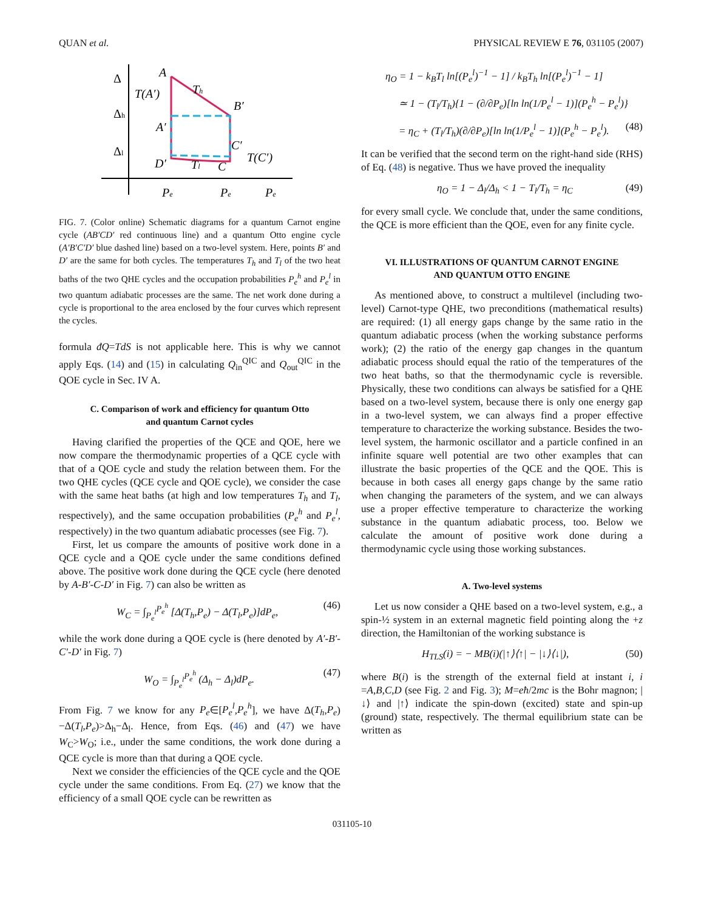QUAN et al. PHYSICAL REVIEW E 76, 031105 (2007)
Δ
A
T(A′)
Th
B′
Δh
A′
Δl
C′
T(C′)
D′
Tl
C
Pe
Pe
Pe
FIG. 7. (Color online) Schematic diagrams for a quantum Carnot engine cycle (AB′CD′ red continuous line) and a quantum Otto engine cycle (A′B′C′D′ blue dashed line) based on a two-level system. Here, points B′ and D′ are the same for both cycles. The temperatures T<sub>h</sub> and T<sub>l</sub> of the two heat baths of the two QHE cycles and the occupation probabilities P<sub>e</sub><sup>h</sup> and P<sub>e</sub><sup>l</sup> in two quantum adiabatic processes are the same. The net work done during a cycle is proportional to the area enclosed by the four curves which represent the cycles.
formula đQ=TdS is not applicable here. This is why we cannot apply Eqs. (14) and (15) in calculating Q<sub>in</sub><sup>QIC</sup> and Q<sub>out</sub><sup>QIC</sup> in the QOE cycle in Sec. IV A.
C. Comparison of work and efficiency for quantum Otto
and quantum Carnot cycles
Having clarified the properties of the QCE and QOE, here we now compare the thermodynamic properties of a QCE cycle with that of a QOE cycle and study the relation between them. For the two QHE cycles (QCE cycle and QOE cycle), we consider the case with the same heat baths (at high and low temperatures T<sub>h</sub> and T<sub>l</sub>, respectively), and the same occupation probabilities (P<sub>e</sub><sup>h</sup> and P<sub>e</sub><sup>l</sup>, respectively) in the two quantum adiabatic processes (see Fig. 7).
First, let us compare the amounts of positive work done in a QCE cycle and a QOE cycle under the same conditions defined above. The positive work done during the QCE cycle (here denoted by A-B′-C-D′ in Fig. 7) can also be written as
W<sub>C</sub> = ∫<sub>P<sub>e</sub><sup>l</sup></sub><sup>P<sub>e</sub><sup>h</sup></sup> [Δ(T<sub>h</sub>,P<sub>e</sub>) − Δ(T<sub>l</sub>,P<sub>e</sub>)]dP<sub>e</sub>, (46)
while the work done during a QOE cycle is (here denoted by A′-B′-C′-D′ in Fig. 7)
W<sub>O</sub> = ∫<sub>P<sub>e</sub><sup>l</sup></sub><sup>P<sub>e</sub><sup>h</sup></sup> (Δ<sub>h</sub> − Δ<sub>l</sub>)dP<sub>e</sub>. (47)
From Fig. 7 we know for any P<sub>e</sub>∈[P<sub>e</sub><sup>l</sup>,P<sub>e</sub><sup>h</sup>], we have Δ(T<sub>h</sub>,P<sub>e</sub>)−Δ(T<sub>l</sub>,P<sub>e</sub>)>Δ<sub>h</sub>−Δ<sub>l</sub>. Hence, from Eqs. (46) and (47) we have W<sub>C</sub>>W<sub>O</sub>; i.e., under the same conditions, the work done during a QCE cycle is more than that during a QOE cycle.
Next we consider the efficiencies of the QCE cycle and the QOE cycle under the same conditions. From Eq. (27) we know that the efficiency of a small QOE cycle can be rewritten as
η<sub>O</sub> = 1 − k<sub>B</sub>T<sub>l</sub> ln[(P<sub>e</sub><sup>l</sup>)<sup>−1</sup> − 1] / k<sub>B</sub>T<sub>h</sub> ln[(P<sub>e</sub><sup>l</sup>)<sup>−1</sup> − 1]
≃ 1 − (T<sub>l</sub>/T<sub>h</sub>){1 − (∂/∂P<sub>e</sub>)[ln ln(1/P<sub>e</sub><sup>l</sup> − 1)](P<sub>e</sub><sup>h</sup> − P<sub>e</sub><sup>l</sup>)}
= η<sub>C</sub> + (T<sub>l</sub>/T<sub>h</sub>)(∂/∂P<sub>e</sub>)[ln ln(1/P<sub>e</sub><sup>l</sup> − 1)](P<sub>e</sub><sup>h</sup> − P<sub>e</sub><sup>l</sup>). (48)
It can be verified that the second term on the right-hand side (RHS) of Eq. (48) is negative. Thus we have proved the inequality
η<sub>O</sub> = 1 − Δ<sub>l</sub>/Δ<sub>h</sub> < 1 − T<sub>l</sub>/T<sub>h</sub> = η<sub>C</sub> (49)
for every small cycle. We conclude that, under the same conditions, the QCE is more efficient than the QOE, even for any finite cycle.
VI. ILLUSTRATIONS OF QUANTUM CARNOT ENGINE
AND QUANTUM OTTO ENGINE
As mentioned above, to construct a multilevel (including two-level) Carnot-type QHE, two preconditions (mathematical results) are required: (1) all energy gaps change by the same ratio in the quantum adiabatic process (when the working substance performs work); (2) the ratio of the energy gap changes in the quantum adiabatic process should equal the ratio of the temperatures of the two heat baths, so that the thermodynamic cycle is reversible. Physically, these two conditions can always be satisfied for a QHE based on a two-level system, because there is only one energy gap in a two-level system, we can always find a proper effective temperature to characterize the working substance. Besides the two-level system, the harmonic oscillator and a particle confined in an infinite square well potential are two other examples that can illustrate the basic properties of the QCE and the QOE. This is because in both cases all energy gaps change by the same ratio when changing the parameters of the system, and we can always use a proper effective temperature to characterize the working substance in the quantum adiabatic process, too. Below we calculate the amount of positive work done during a thermodynamic cycle using those working substances.
A. Two-level systems
Let us now consider a QHE based on a two-level system, e.g., a spin-½ system in an external magnetic field pointing along the +z direction, the Hamiltonian of the working substance is
H<sub>TLS</sub>(i) = − MB(i)(|↑⟩⟨↑| − |↓⟩⟨↓|), (50)
where B(i) is the strength of the external field at instant i, i =A,B,C,D (see Fig. 2 and Fig. 3); M=eħ/2mc is the Bohr magnon; |↓⟩ and |↑⟩ indicate the spin-down (excited) state and spin-up (ground) state, respectively. The thermal equilibrium state can be written as
031105-10